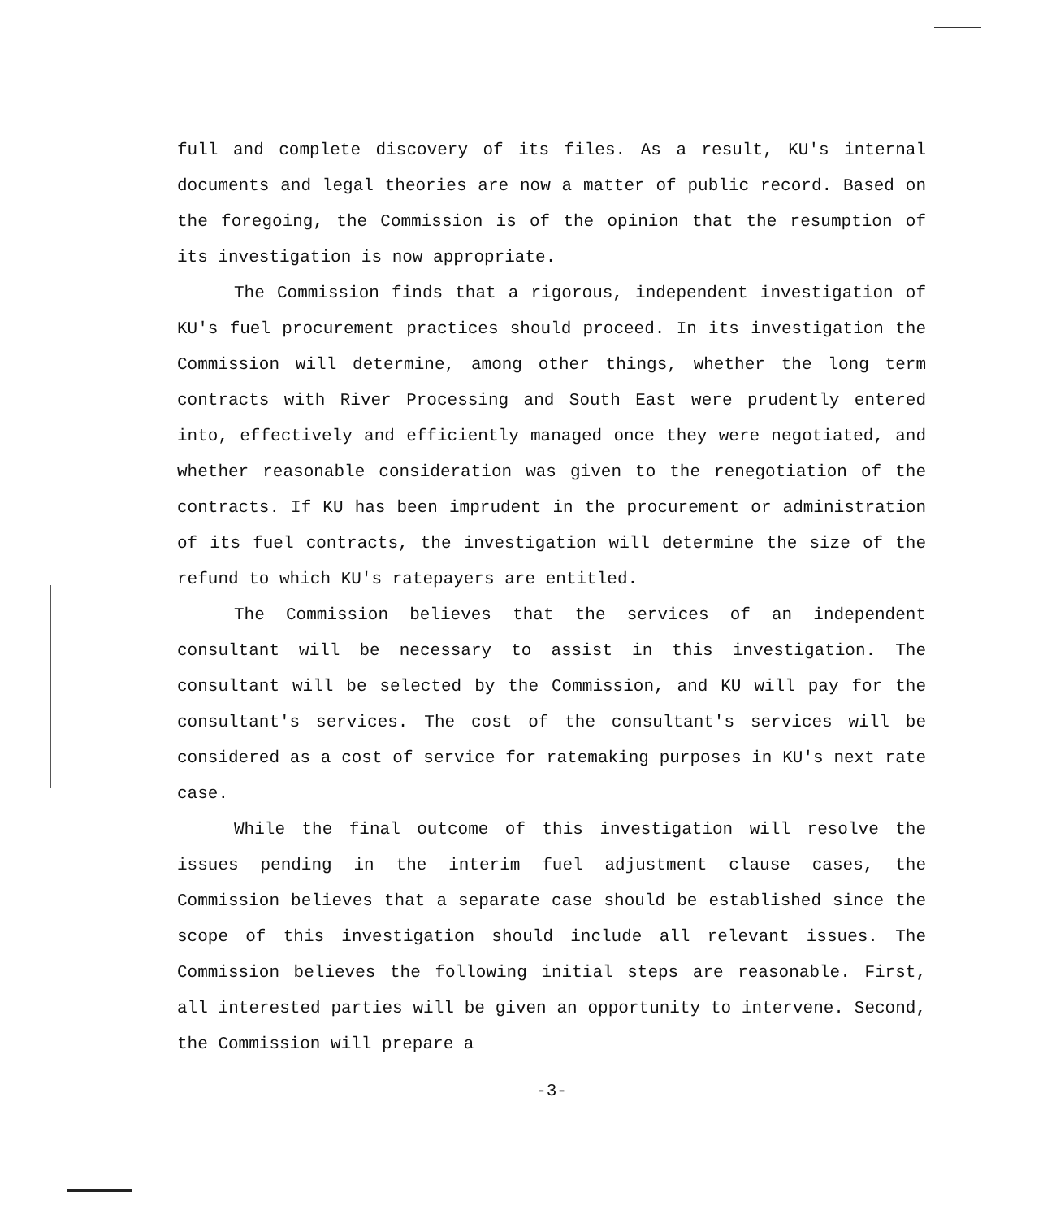full and complete discovery of its files. As a result, KU's internal documents and legal theories are now a matter of public record. Based on the foregoing, the Commission is of the opinion that the resumption of its investigation is now appropriate.
The Commission finds that a rigorous, independent investigation of KU's fuel procurement practices should proceed. In its investigation the Commission will determine, among other things, whether the long term contracts with River Processing and South East were prudently entered into, effectively and efficiently managed once they were negotiated, and whether reasonable consideration was given to the renegotiation of the contracts. If KU has been imprudent in the procurement or administration of its fuel contracts, the investigation will determine the size of the refund to which KU's ratepayers are entitled.
The Commission believes that the services of an independent consultant will be necessary to assist in this investigation. The consultant will be selected by the Commission, and KU will pay for the consultant's services. The cost of the consultant's services will be considered as a cost of service for ratemaking purposes in KU's next rate case.
While the final outcome of this investigation will resolve the issues pending in the interim fuel adjustment clause cases, the Commission believes that a separate case should be established since the scope of this investigation should include all relevant issues. The Commission believes the following initial steps are reasonable. First, all interested parties will be given an opportunity to intervene. Second, the Commission will prepare a
-3-